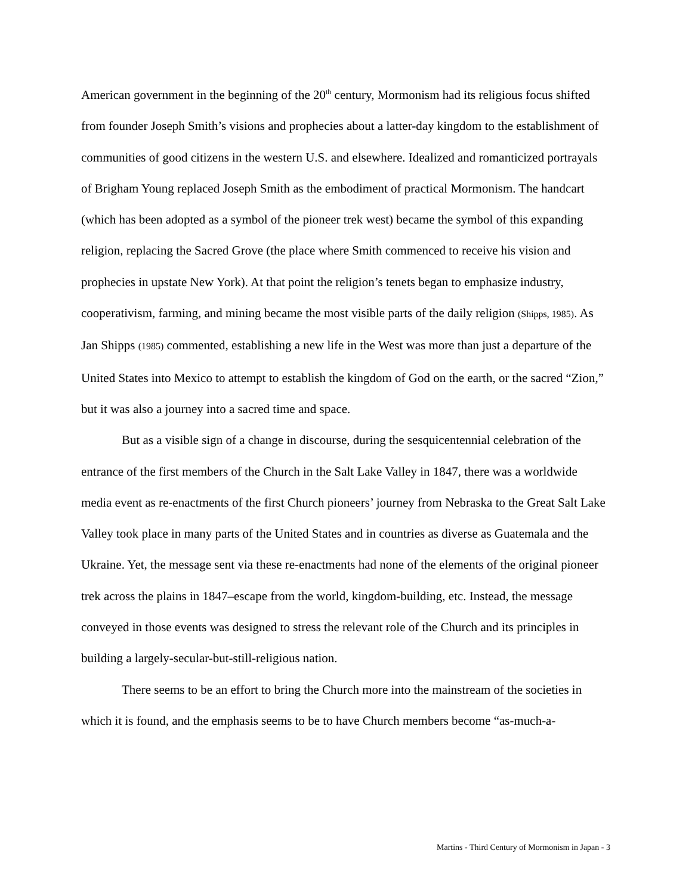American government in the beginning of the 20<sup>th</sup> century, Mormonism had its religious focus shifted from founder Joseph Smith’s visions and prophecies about a latter-day kingdom to the establishment of communities of good citizens in the western U.S. and elsewhere. Idealized and romanticized portrayals of Brigham Young replaced Joseph Smith as the embodiment of practical Mormonism. The handcart (which has been adopted as a symbol of the pioneer trek west) became the symbol of this expanding religion, replacing the Sacred Grove (the place where Smith commenced to receive his vision and prophecies in upstate New York). At that point the religion’s tenets began to emphasize industry, cooperativism, farming, and mining became the most visible parts of the daily religion (Shipps, 1985). As Jan Shipps (1985) commented, establishing a new life in the West was more than just a departure of the United States into Mexico to attempt to establish the kingdom of God on the earth, or the sacred “Zion,” but it was also a journey into a sacred time and space.
But as a visible sign of a change in discourse, during the sesquicentennial celebration of the entrance of the first members of the Church in the Salt Lake Valley in 1847, there was a worldwide media event as re-enactments of the first Church pioneers’ journey from Nebraska to the Great Salt Lake Valley took place in many parts of the United States and in countries as diverse as Guatemala and the Ukraine. Yet, the message sent via these re-enactments had none of the elements of the original pioneer trek across the plains in 1847–escape from the world, kingdom-building, etc. Instead, the message conveyed in those events was designed to stress the relevant role of the Church and its principles in building a largely-secular-but-still-religious nation.
There seems to be an effort to bring the Church more into the mainstream of the societies in which it is found, and the emphasis seems to be to have Church members become “as-much-a-
Martins - Third Century of Mormonism in Japan - 3